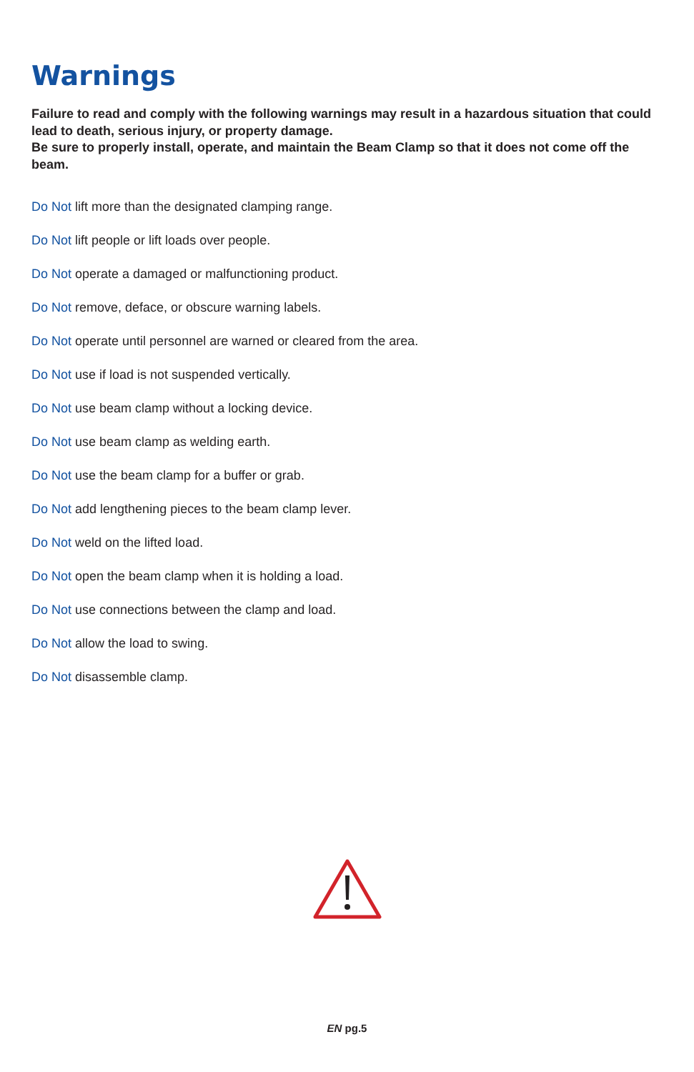Warnings
Failure to read and comply with the following warnings may result in a hazardous situation that could lead to death, serious injury, or property damage.
Be sure to properly install, operate, and maintain the Beam Clamp so that it does not come off the beam.
Do Not lift more than the designated clamping range.
Do Not lift people or lift loads over people.
Do Not operate a damaged or malfunctioning product.
Do Not remove, deface, or obscure warning labels.
Do Not operate until personnel are warned or cleared from the area.
Do Not use if load is not suspended vertically.
Do Not use beam clamp without a locking device.
Do Not use beam clamp as welding earth.
Do Not use the beam clamp for a buffer or grab.
Do Not add lengthening pieces to the beam clamp lever.
Do Not weld on the lifted load.
Do Not open the beam clamp when it is holding a load.
Do Not use connections between the clamp and load.
Do Not allow the load to swing.
Do Not disassemble clamp.
EN pg.5